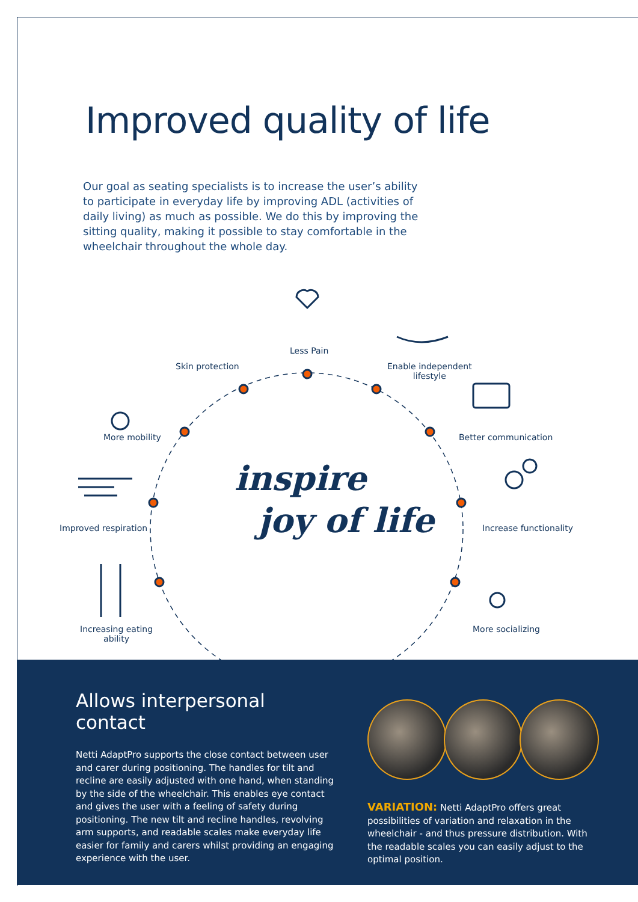Improved quality of life
Our goal as seating specialists is to increase the user’s ability to participate in everyday life by improving ADL (activities of daily living) as much as possible. We do this by improving the sitting quality, making it possible to stay comfortable in the wheelchair throughout the whole day.
Less Pain
Skin protection
Enable independent
lifestyle
More mobility Better communication
inspire
joy of life
Improved respiration Increase functionality
Increasing eating
ability
More socializing
Allows interpersonal contact
Netti AdaptPro supports the close contact between user and carer during positioning. The handles for tilt and recline are easily adjusted with one hand, when standing by the side of the wheelchair. This enables eye contact and gives the user with a feeling of safety during positioning. The new tilt and recline handles, revolving arm supports, and readable scales make everyday life easier for family and carers whilst providing an engaging experience with the user.
VARIATION: Netti AdaptPro offers great possibilities of variation and relaxation in the wheelchair - and thus pressure distribution. With the readable scales you can easily adjust to the optimal position.